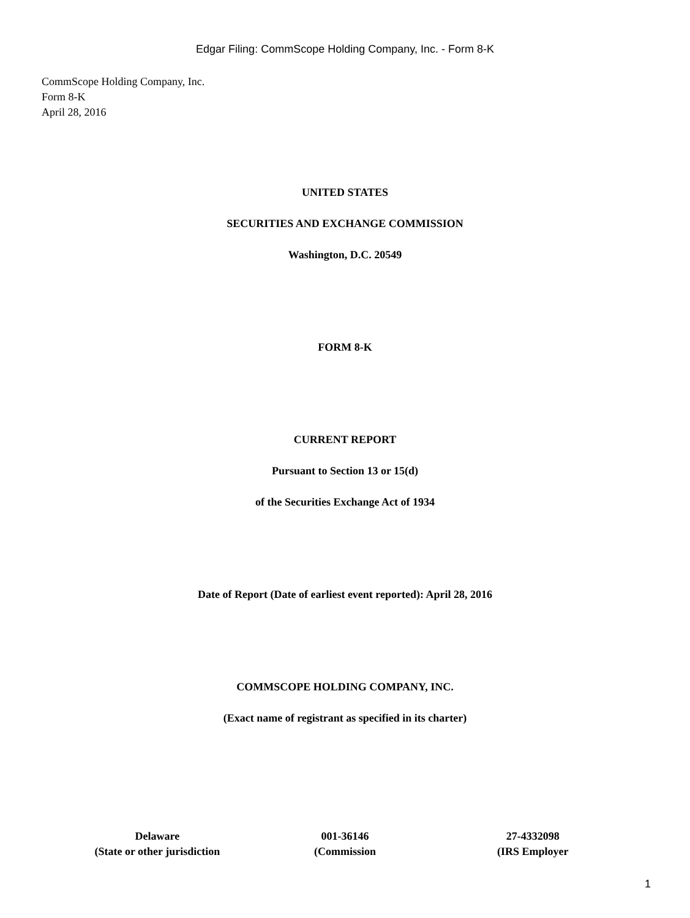Edgar Filing: CommScope Holding Company, Inc. - Form 8-K
CommScope Holding Company, Inc.
Form 8-K
April 28, 2016
UNITED STATES
SECURITIES AND EXCHANGE COMMISSION
Washington, D.C. 20549
FORM 8-K
CURRENT REPORT
Pursuant to Section 13 or 15(d)
of the Securities Exchange Act of 1934
Date of Report (Date of earliest event reported): April 28, 2016
COMMSCOPE HOLDING COMPANY, INC.
(Exact name of registrant as specified in its charter)
| Delaware | 001-36146 | 27-4332098 |
| (State or other jurisdiction | (Commission | (IRS Employer |
1